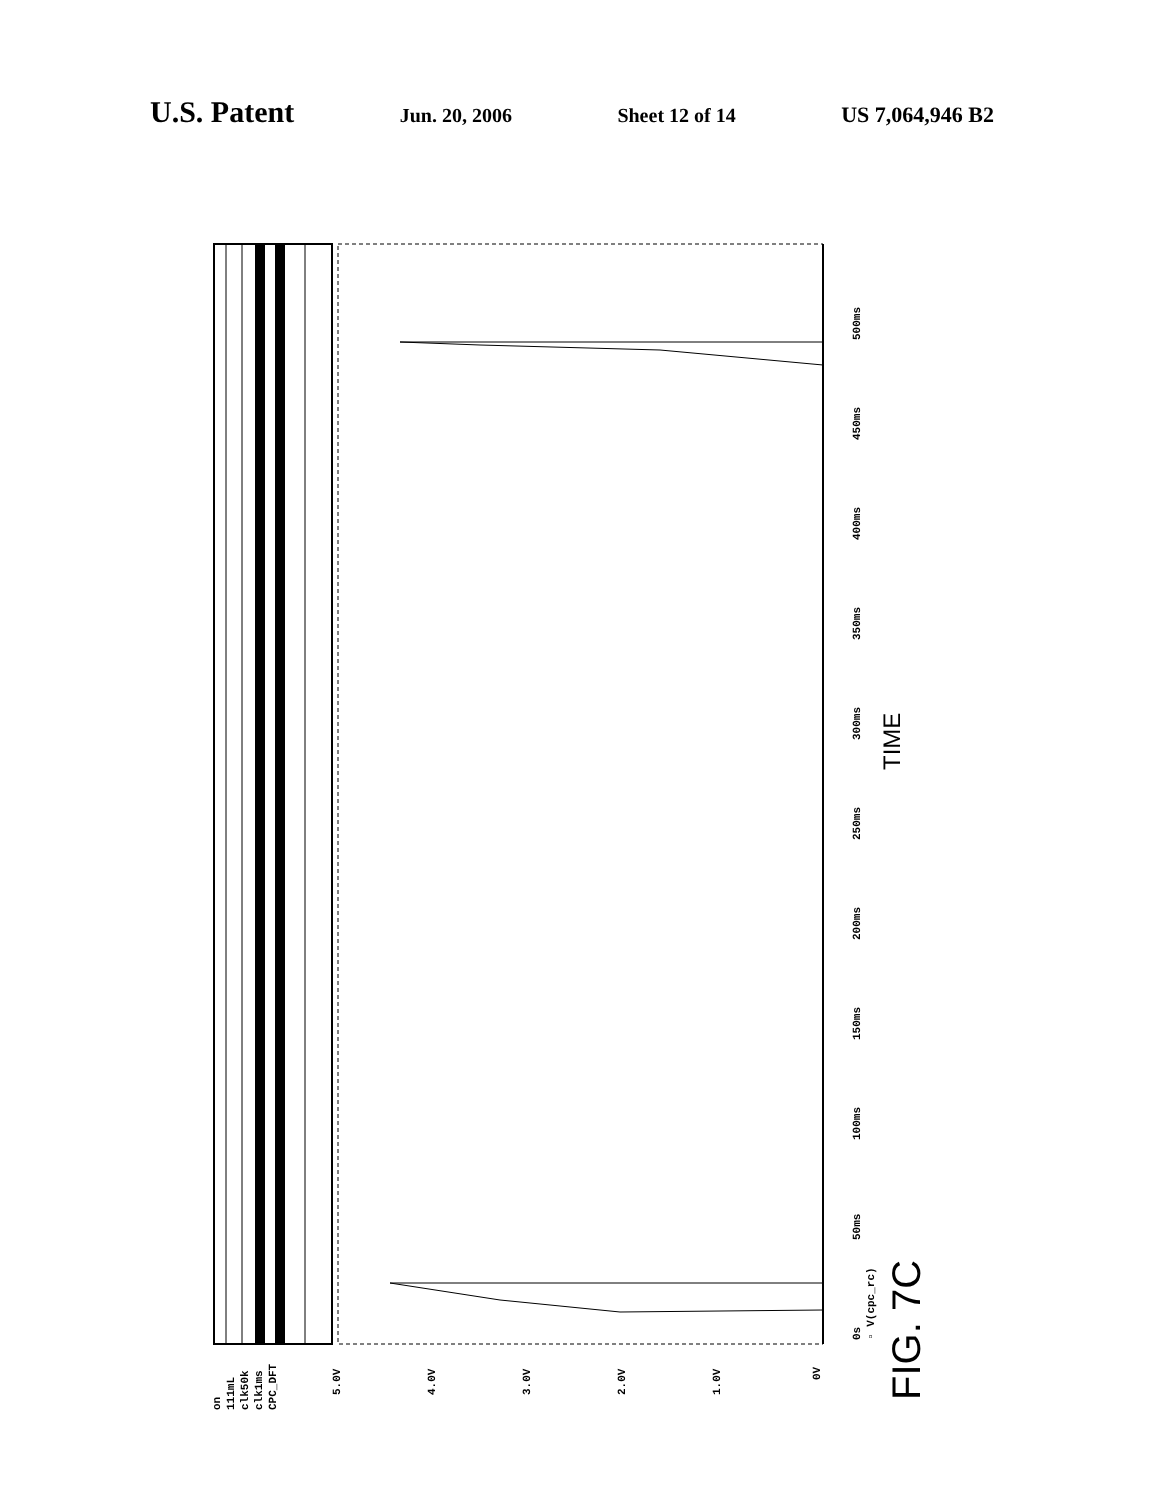U.S. Patent Jun. 20, 2006 Sheet 12 of 14 US 7,064,946 B2
0s
50ms
100ms
150ms
200ms
250ms
300ms
350ms
400ms
450ms
500ms
▫ V(cpc_rc)
5.0V
4.0V
3.0V
2.0V
1.0V
0V
on
111mL
clk50k
clk1ms
CPC_DFT
TIME
FIG. 7C